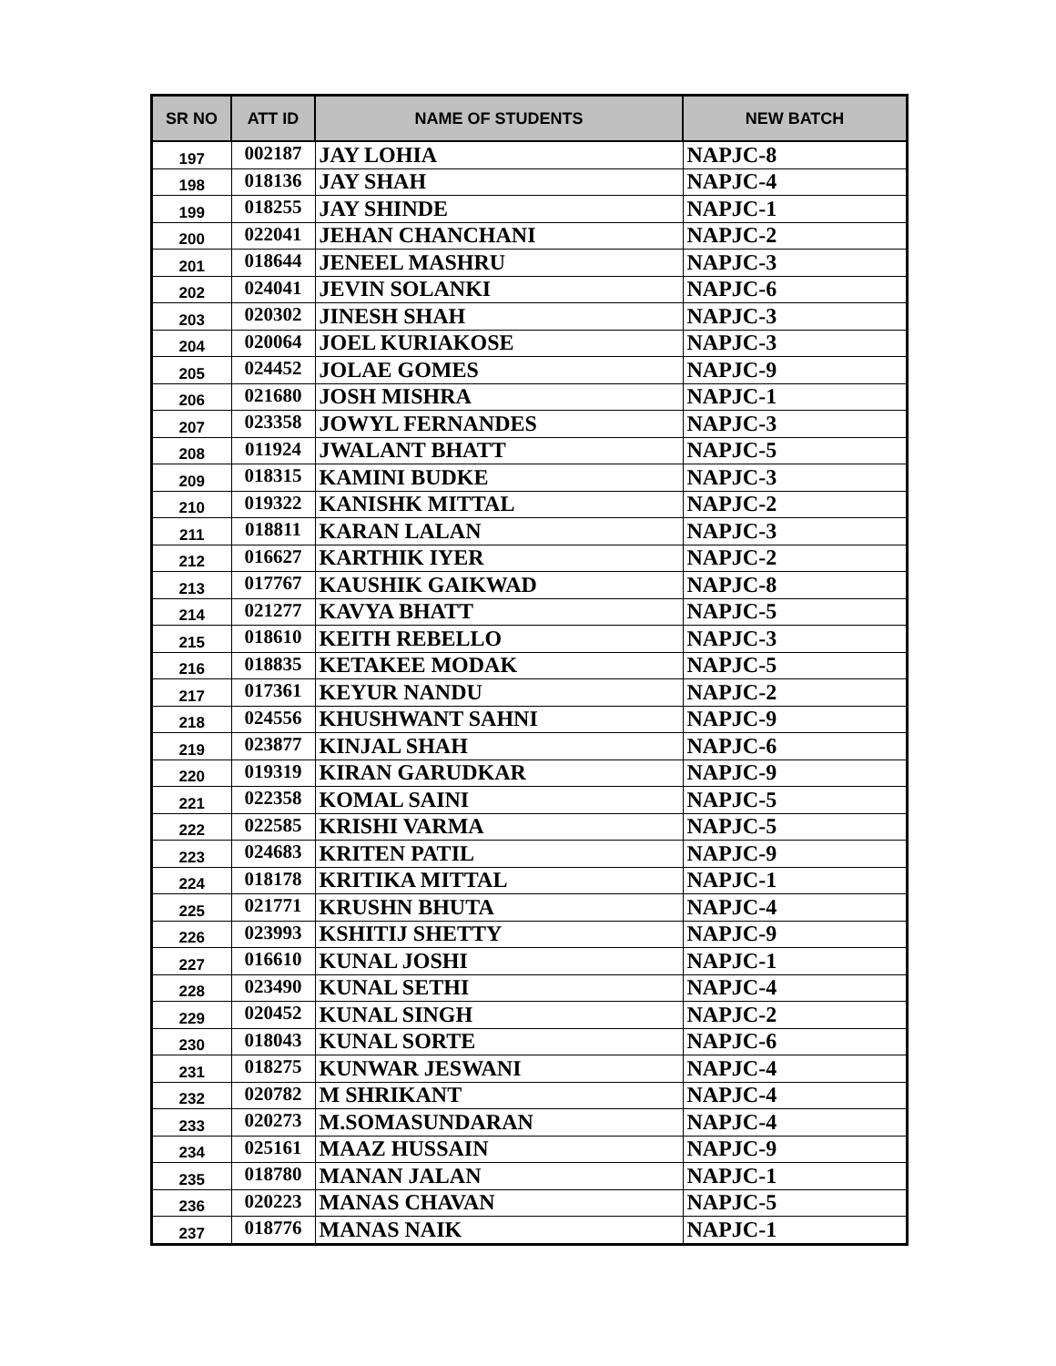| SR NO | ATT ID | NAME OF STUDENTS | NEW BATCH |
| --- | --- | --- | --- |
| 197 | 002187 | JAY LOHIA | NAPJC-8 |
| 198 | 018136 | JAY SHAH | NAPJC-4 |
| 199 | 018255 | JAY SHINDE | NAPJC-1 |
| 200 | 022041 | JEHAN CHANCHANI | NAPJC-2 |
| 201 | 018644 | JENEEL MASHRU | NAPJC-3 |
| 202 | 024041 | JEVIN SOLANKI | NAPJC-6 |
| 203 | 020302 | JINESH SHAH | NAPJC-3 |
| 204 | 020064 | JOEL KURIAKOSE | NAPJC-3 |
| 205 | 024452 | JOLAE GOMES | NAPJC-9 |
| 206 | 021680 | JOSH MISHRA | NAPJC-1 |
| 207 | 023358 | JOWYL FERNANDES | NAPJC-3 |
| 208 | 011924 | JWALANT BHATT | NAPJC-5 |
| 209 | 018315 | KAMINI BUDKE | NAPJC-3 |
| 210 | 019322 | KANISHK MITTAL | NAPJC-2 |
| 211 | 018811 | KARAN LALAN | NAPJC-3 |
| 212 | 016627 | KARTHIK IYER | NAPJC-2 |
| 213 | 017767 | KAUSHIK GAIKWAD | NAPJC-8 |
| 214 | 021277 | KAVYA BHATT | NAPJC-5 |
| 215 | 018610 | KEITH REBELLO | NAPJC-3 |
| 216 | 018835 | KETAKEE MODAK | NAPJC-5 |
| 217 | 017361 | KEYUR NANDU | NAPJC-2 |
| 218 | 024556 | KHUSHWANT SAHNI | NAPJC-9 |
| 219 | 023877 | KINJAL SHAH | NAPJC-6 |
| 220 | 019319 | KIRAN GARUDKAR | NAPJC-9 |
| 221 | 022358 | KOMAL SAINI | NAPJC-5 |
| 222 | 022585 | KRISHI VARMA | NAPJC-5 |
| 223 | 024683 | KRITEN PATIL | NAPJC-9 |
| 224 | 018178 | KRITIKA MITTAL | NAPJC-1 |
| 225 | 021771 | KRUSHN BHUTA | NAPJC-4 |
| 226 | 023993 | KSHITIJ SHETTY | NAPJC-9 |
| 227 | 016610 | KUNAL JOSHI | NAPJC-1 |
| 228 | 023490 | KUNAL SETHI | NAPJC-4 |
| 229 | 020452 | KUNAL SINGH | NAPJC-2 |
| 230 | 018043 | KUNAL SORTE | NAPJC-6 |
| 231 | 018275 | KUNWAR JESWANI | NAPJC-4 |
| 232 | 020782 | M SHRIKANT | NAPJC-4 |
| 233 | 020273 | M.SOMASUNDARAN | NAPJC-4 |
| 234 | 025161 | MAAZ HUSSAIN | NAPJC-9 |
| 235 | 018780 | MANAN JALAN | NAPJC-1 |
| 236 | 020223 | MANAS CHAVAN | NAPJC-5 |
| 237 | 018776 | MANAS NAIK | NAPJC-1 |